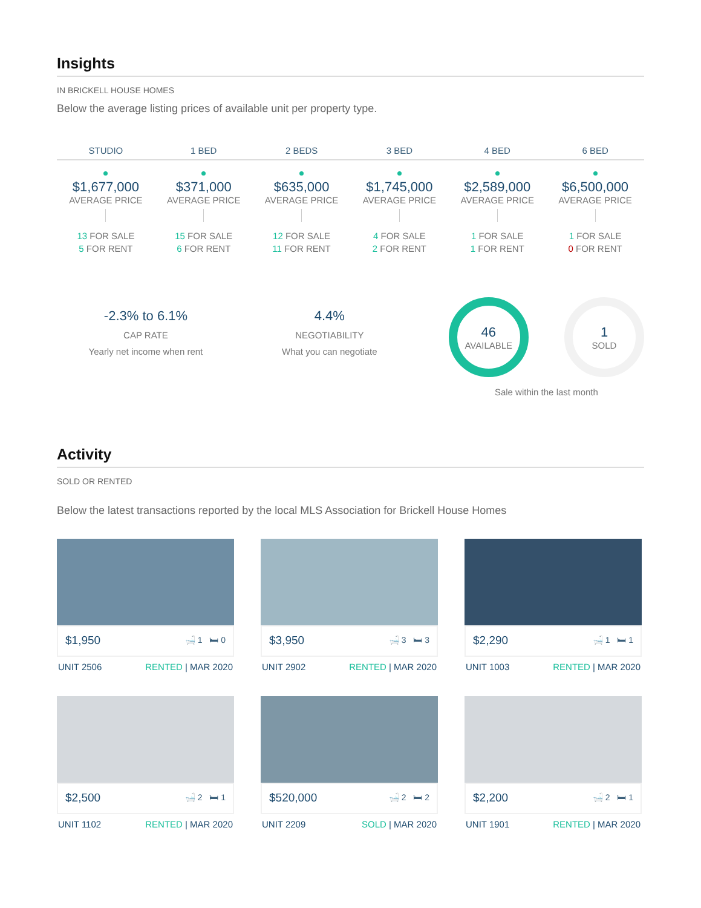Insights
IN BRICKELL HOUSE HOMES
Below the average listing prices of available unit per property type.
STUDIO
$1,677,000
AVERAGE PRICE
13 FOR SALE
5 FOR RENT
1 BED
$371,000
AVERAGE PRICE
15 FOR SALE
6 FOR RENT
2 BEDS
$635,000
AVERAGE PRICE
12 FOR SALE
11 FOR RENT
3 BED
$1,745,000
AVERAGE PRICE
4 FOR SALE
2 FOR RENT
4 BED
$2,589,000
AVERAGE PRICE
1 FOR SALE
1 FOR RENT
6 BED
$6,500,000
AVERAGE PRICE
1 FOR SALE
0 FOR RENT
-2.3% to 6.1%
CAP RATE
Yearly net income when rent
4.4%
NEGOTIABILITY
What you can negotiate
46
AVAILABLE
1
SOLD
Sale within the last month
Activity
SOLD OR RENTED
Below the latest transactions reported by the local MLS Association for Brickell House Homes
$1,950 🛁 1 🛏 0
UNIT 2506 RENTED | MAR 2020
$3,950 🛁 3 🛏 3
UNIT 2902 RENTED | MAR 2020
$2,290 🛁 1 🛏 1
UNIT 1003 RENTED | MAR 2020
$2,500 🛁 2 🛏 1
UNIT 1102 RENTED | MAR 2020
$520,000 🛁 2 🛏 2
UNIT 2209 SOLD | MAR 2020
$2,200 🛁 2 🛏 1
UNIT 1901 RENTED | MAR 2020